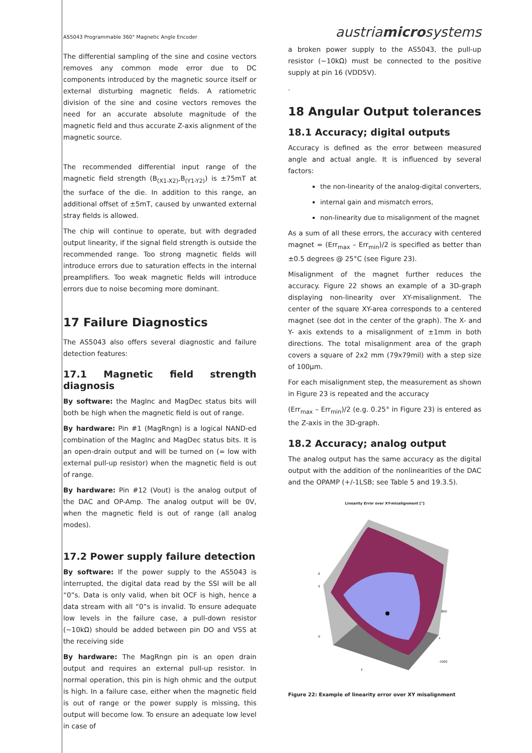AS5043 Programmable 360° Magnetic Angle Encoder
The differential sampling of the sine and cosine vectors removes any common mode error due to DC components introduced by the magnetic source itself or external disturbing magnetic fields. A ratiometric division of the sine and cosine vectors removes the need for an accurate absolute magnitude of the magnetic field and thus accurate Z-axis alignment of the magnetic source.
The recommended differential input range of the magnetic field strength (B<sub>(X1-X2)</sub>,B<sub>(Y1-Y2)</sub>) is ±75mT at the surface of the die. In addition to this range, an additional offset of ±5mT, caused by unwanted external stray fields is allowed.
The chip will continue to operate, but with degraded output linearity, if the signal field strength is outside the recommended range. Too strong magnetic fields will introduce errors due to saturation effects in the internal preamplifiers. Too weak magnetic fields will introduce errors due to noise becoming more dominant.
17 Failure Diagnostics
The AS5043 also offers several diagnostic and failure detection features:
17.1 Magnetic field strength diagnosis
By software: the MagInc and MagDec status bits will both be high when the magnetic field is out of range.
By hardware: Pin #1 (MagRngn) is a logical NAND-ed combination of the MagInc and MagDec status bits. It is an open-drain output and will be turned on (= low with external pull-up resistor) when the magnetic field is out of range.
By hardware: Pin #12 (Vout) is the analog output of the DAC and OP-Amp. The analog output will be 0V, when the magnetic field is out of range (all analog modes).
17.2 Power supply failure detection
By software: If the power supply to the AS5043 is interrupted, the digital data read by the SSI will be all “0”s. Data is only valid, when bit OCF is high, hence a data stream with all “0”s is invalid. To ensure adequate low levels in the failure case, a pull-down resistor (~10kΩ) should be added between pin DO and VSS at the receiving side
By hardware: The MagRngn pin is an open drain output and requires an external pull-up resistor. In normal operation, this pin is high ohmic and the output is high. In a failure case, either when the magnetic field is out of range or the power supply is missing, this output will become low. To ensure an adequate low level in case of
austriamicrosystems
a broken power supply to the AS5043, the pull-up resistor (~10kΩ) must be connected to the positive supply at pin 16 (VDD5V).
.
18 Angular Output tolerances
18.1 Accuracy; digital outputs
Accuracy is defined as the error between measured angle and actual angle. It is influenced by several factors:
the non-linearity of the analog-digital converters,
internal gain and mismatch errors,
non-linearity due to misalignment of the magnet
As a sum of all these errors, the accuracy with centered magnet = (Err<sub>max</sub> – Err<sub>min</sub>)/2 is specified as better than ±0.5 degrees @ 25°C (see Figure 23).
Misalignment of the magnet further reduces the accuracy. Figure 22 shows an example of a 3D-graph displaying non-linearity over XY-misalignment. The center of the square XY-area corresponds to a centered magnet (see dot in the center of the graph). The X- and Y- axis extends to a misalignment of ±1mm in both directions. The total misalignment area of the graph covers a square of 2x2 mm (79x79mil) with a step size of 100µm.
For each misalignment step, the measurement as shown in Figure 23 is repeated and the accuracy
(Err<sub>max</sub> – Err<sub>min</sub>)/2 (e.g. 0.25° in Figure 23) is entered as the Z-axis in the 3D-graph.
18.2 Accuracy; analog output
The analog output has the same accuracy as the digital output with the addition of the nonlinearities of the DAC and the OPAMP (+/-1LSB; see Table 5 and 19.3.5).
Linearity Error over XY-misalignment [°]
6
5
0
800
-1000
y
x
Figure 22: Example of linearity error over XY misalignment